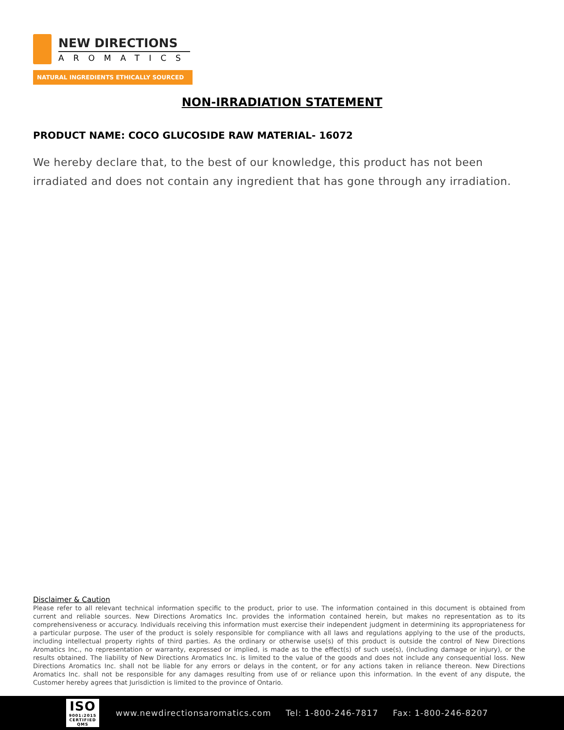NEW DIRECTIONS
AROMATICS
NATURAL INGREDIENTS ETHICALLY SOURCED
NON-IRRADIATION STATEMENT
PRODUCT NAME: COCO GLUCOSIDE RAW MATERIAL- 16072
We hereby declare that, to the best of our knowledge, this product has not been irradiated and does not contain any ingredient that has gone through any irradiation.
Disclaimer & Caution
Please refer to all relevant technical information specific to the product, prior to use. The information contained in this document is obtained from current and reliable sources. New Directions Aromatics Inc. provides the information contained herein, but makes no representation as to its comprehensiveness or accuracy. Individuals receiving this information must exercise their independent judgment in determining its appropriateness for a particular purpose. The user of the product is solely responsible for compliance with all laws and regulations applying to the use of the products, including intellectual property rights of third parties. As the ordinary or otherwise use(s) of this product is outside the control of New Directions Aromatics Inc., no representation or warranty, expressed or implied, is made as to the effect(s) of such use(s), (including damage or injury), or the results obtained. The liability of New Directions Aromatics Inc. is limited to the value of the goods and does not include any consequential loss. New Directions Aromatics Inc. shall not be liable for any errors or delays in the content, or for any actions taken in reliance thereon. New Directions Aromatics Inc. shall not be responsible for any damages resulting from use of or reliance upon this information. In the event of any dispute, the Customer hereby agrees that Jurisdiction is limited to the province of Ontario.
ISO
9001:2015 CERTIFIED QMS
www.newdirectionsaromatics.com Tel: 1-800-246-7817 Fax: 1-800-246-8207